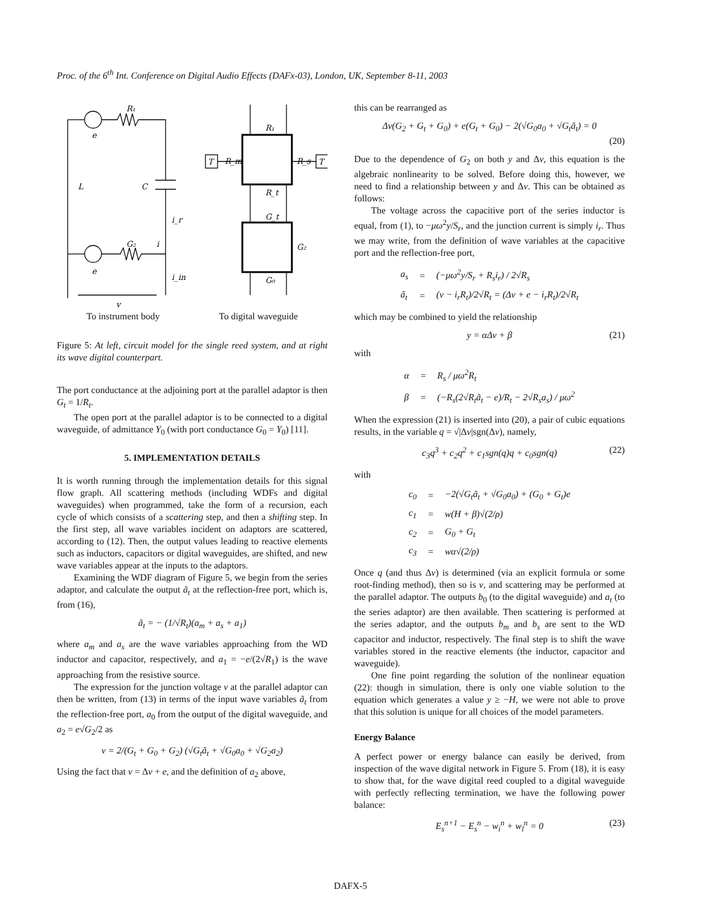Proc. of the 6<sup>th</sup> Int. Conference on Digital Audio Effects (DAFx-03), London, UK, September 8-11, 2003
R₁
e
L
C
i_r
G₂
i
e
i_in
v
R₁
R_t
G_t
G₂
G₀
R_m
R_s
T
T
To instrument body To digital waveguide
Figure 5: At left, circuit model for the single reed system, and at right its wave digital counterpart.
The port conductance at the adjoining port at the parallel adaptor is then G<sub>t</sub> = 1/R<sub>t</sub>.
The open port at the parallel adaptor is to be connected to a digital waveguide, of admittance Y<sub>0</sub> (with port conductance G<sub>0</sub> = Y<sub>0</sub>) [11].
5. IMPLEMENTATION DETAILS
It is worth running through the implementation details for this signal flow graph. All scattering methods (including WDFs and digital waveguides) when programmed, take the form of a recursion, each cycle of which consists of a scattering step, and then a shifting step. In the first step, all wave variables incident on adaptors are scattered, according to (12). Then, the output values leading to reactive elements such as inductors, capacitors or digital waveguides, are shifted, and new wave variables appear at the inputs to the adaptors.
Examining the WDF diagram of Figure 5, we begin from the series adaptor, and calculate the output ã<sub>t</sub> at the reflection-free port, which is, from (16),
ã<sub>t</sub> = − (1/√R<sub>t</sub>)(a<sub>m</sub> + a<sub>s</sub> + a<sub>1</sub>)
where a<sub>m</sub> and a<sub>s</sub> are the wave variables approaching from the WD inductor and capacitor, respectively, and a<sub>1</sub> = −e/(2√R<sub>1</sub>) is the wave approaching from the resistive source.
The expression for the junction voltage v at the parallel adaptor can then be written, from (13) in terms of the input wave variables ã<sub>t</sub> from the reflection-free port, a<sub>0</sub> from the output of the digital waveguide, and a<sub>2</sub> = e√G<sub>2</sub>/2 as
v = 2/(G<sub>t</sub> + G<sub>0</sub> + G<sub>2</sub>) (√G<sub>t</sub>ã<sub>t</sub> + √G<sub>0</sub>a<sub>0</sub> + √G<sub>2</sub>a<sub>2</sub>)
Using the fact that v = Δv + e, and the definition of a<sub>2</sub> above,
this can be rearranged as
Δv(G<sub>2</sub> + G<sub>t</sub> + G<sub>0</sub>) + e(G<sub>t</sub> + G<sub>0</sub>) − 2(√G<sub>0</sub>a<sub>0</sub> + √G<sub>t</sub>ã<sub>t</sub>) = 0
(20)
Due to the dependence of G<sub>2</sub> on both y and Δv, this equation is the algebraic nonlinearity to be solved. Before doing this, however, we need to find a relationship between y and Δv. This can be obtained as follows:
The voltage across the capacitive port of the series inductor is equal, from (1), to −μω<sup>2</sup>y/S<sub>r</sub>, and the junction current is simply i<sub>r</sub>. Thus we may write, from the definition of wave variables at the capacitive port and the reflection-free port,
| a<sub>s</sub> | = | (−μω<sup>2</sup>y/S<sub>r</sub> + R<sub>s</sub>i<sub>r</sub>) / 2√R<sub>s</sub> |
| ã<sub>t</sub> | = | (v − i<sub>r</sub>R<sub>t</sub>)/2√R<sub>t</sub> = (Δv + e − i<sub>r</sub>R<sub>t</sub>)/2√R<sub>t</sub> |
which may be combined to yield the relationship
y = αΔv + β (21)
with
| α | = | R<sub>s</sub> / μω<sup>2</sup>R<sub>t</sub> |
| β | = | (−R<sub>s</sub>(2√R<sub>t</sub>ã<sub>t</sub> − e)/R<sub>t</sub> − 2√R<sub>s</sub>a<sub>s</sub>) / μω<sup>2</sup> |
When the expression (21) is inserted into (20), a pair of cubic equations results, in the variable q = √|Δv|sgn(Δv), namely,
c<sub>3</sub>q<sup>3</sup> + c<sub>2</sub>q<sup>2</sup> + c<sub>1</sub>sgn(q)q + c<sub>0</sub>sgn(q) (22)
with
| c<sub>0</sub> | = | −2(√G<sub>t</sub>ã<sub>t</sub> + √G<sub>0</sub>a<sub>0</sub>) + (G<sub>0</sub> + G<sub>t</sub>)e |
| c<sub>1</sub> | = | w(H + β)√(2/ρ) |
| c<sub>2</sub> | = | G<sub>0</sub> + G<sub>t</sub> |
| c<sub>3</sub> | = | wα√(2/ρ) |
Once q (and thus Δv) is determined (via an explicit formula or some root-finding method), then so is v, and scattering may be performed at the parallel adaptor. The outputs b<sub>0</sub> (to the digital waveguide) and a<sub>t</sub> (to the series adaptor) are then available. Then scattering is performed at the series adaptor, and the outputs b<sub>m</sub> and b<sub>s</sub> are sent to the WD capacitor and inductor, respectively. The final step is to shift the wave variables stored in the reactive elements (the inductor, capacitor and waveguide).
One fine point regarding the solution of the nonlinear equation (22): though in simulation, there is only one viable solution to the equation which generates a value y ≥ −H, we were not able to prove that this solution is unique for all choices of the model parameters.
Energy Balance
A perfect power or energy balance can easily be derived, from inspection of the wave digital network in Figure 5. From (18), it is easy to show that, for the wave digital reed coupled to a digital waveguide with perfectly reflecting termination, we have the following power balance:
E<sub>s</sub><sup>n+1</sup> − E<sub>s</sub><sup>n</sup> − w<sub>i</sub><sup>n</sup> + w<sub>l</sub><sup>n</sup> = 0 (23)
DAFX-5